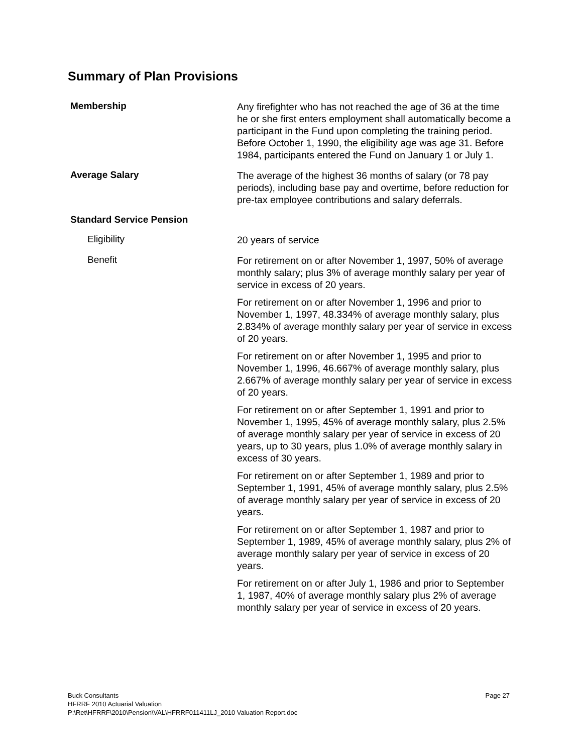Summary of Plan Provisions
Membership
Any firefighter who has not reached the age of 36 at the time he or she first enters employment shall automatically become a participant in the Fund upon completing the training period. Before October 1, 1990, the eligibility age was age 31. Before 1984, participants entered the Fund on January 1 or July 1.
Average Salary
The average of the highest 36 months of salary (or 78 pay periods), including base pay and overtime, before reduction for pre-tax employee contributions and salary deferrals.
Standard Service Pension
Eligibility
20 years of service
Benefit
For retirement on or after November 1, 1997, 50% of average monthly salary; plus 3% of average monthly salary per year of service in excess of 20 years.
For retirement on or after November 1, 1996 and prior to November 1, 1997, 48.334% of average monthly salary, plus 2.834% of average monthly salary per year of service in excess of 20 years.
For retirement on or after November 1, 1995 and prior to November 1, 1996, 46.667% of average monthly salary, plus 2.667% of average monthly salary per year of service in excess of 20 years.
For retirement on or after September 1, 1991 and prior to November 1, 1995, 45% of average monthly salary, plus 2.5% of average monthly salary per year of service in excess of 20 years, up to 30 years, plus 1.0% of average monthly salary in excess of 30 years.
For retirement on or after September 1, 1989 and prior to September 1, 1991, 45% of average monthly salary, plus 2.5% of average monthly salary per year of service in excess of 20 years.
For retirement on or after September 1, 1987 and prior to September 1, 1989, 45% of average monthly salary, plus 2% of average monthly salary per year of service in excess of 20 years.
For retirement on or after July 1, 1986 and prior to September 1, 1987, 40% of average monthly salary plus 2% of average monthly salary per year of service in excess of 20 years.
Page 27 Buck Consultants
HFRRF 2010 Actuarial Valuation
P:\Ret\HFRRF\2010\Pension\VAL\HFRRF011411LJ_2010 Valuation Report.doc